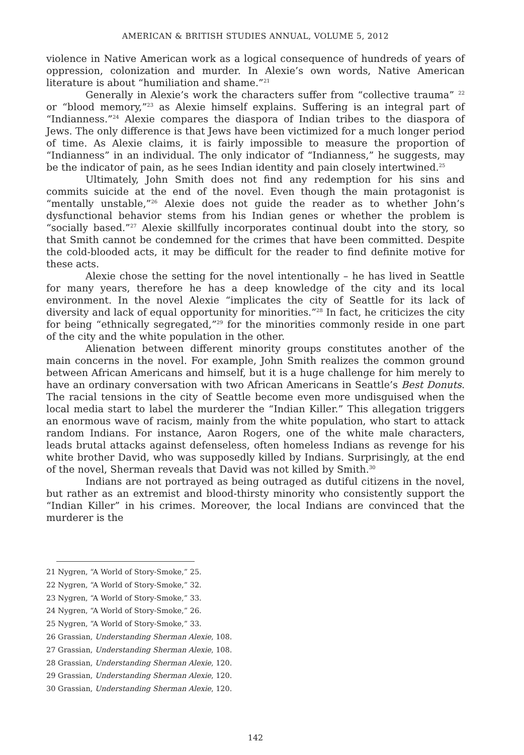AMERICAN & BRITISH STUDIES ANNUAL, VOLUME 5, 2012
violence in Native American work as a logical consequence of hundreds of years of oppression, colonization and murder. In Alexie’s own words, Native American literature is about “humiliation and shame.”<sup>21</sup>
Generally in Alexie’s work the characters suffer from “collective trauma” <sup>22</sup> or “blood memory,”<sup>23</sup> as Alexie himself explains. Suffering is an integral part of “Indianness.”<sup>24</sup> Alexie compares the diaspora of Indian tribes to the diaspora of Jews. The only difference is that Jews have been victimized for a much longer period of time. As Alexie claims, it is fairly impossible to measure the proportion of “Indianness” in an individual. The only indicator of “Indianness,” he suggests, may be the indicator of pain, as he sees Indian identity and pain closely intertwined.<sup>25</sup>
Ultimately, John Smith does not find any redemption for his sins and commits suicide at the end of the novel. Even though the main protagonist is “mentally unstable,”<sup>26</sup> Alexie does not guide the reader as to whether John’s dysfunctional behavior stems from his Indian genes or whether the problem is “socially based.”<sup>27</sup> Alexie skillfully incorporates continual doubt into the story, so that Smith cannot be condemned for the crimes that have been committed. Despite the cold-blooded acts, it may be difficult for the reader to find definite motive for these acts.
Alexie chose the setting for the novel intentionally – he has lived in Seattle for many years, therefore he has a deep knowledge of the city and its local environment. In the novel Alexie “implicates the city of Seattle for its lack of diversity and lack of equal opportunity for minorities.”<sup>28</sup> In fact, he criticizes the city for being “ethnically segregated,”<sup>29</sup> for the minorities commonly reside in one part of the city and the white population in the other.
Alienation between different minority groups constitutes another of the main concerns in the novel. For example, John Smith realizes the common ground between African Americans and himself, but it is a huge challenge for him merely to have an ordinary conversation with two African Americans in Seattle’s Best Donuts. The racial tensions in the city of Seattle become even more undisguised when the local media start to label the murderer the “Indian Killer.” This allegation triggers an enormous wave of racism, mainly from the white population, who start to attack random Indians. For instance, Aaron Rogers, one of the white male characters, leads brutal attacks against defenseless, often homeless Indians as revenge for his white brother David, who was supposedly killed by Indians. Surprisingly, at the end of the novel, Sherman reveals that David was not killed by Smith.<sup>30</sup>
Indians are not portrayed as being outraged as dutiful citizens in the novel, but rather as an extremist and blood-thirsty minority who consistently support the “Indian Killer” in his crimes. Moreover, the local Indians are convinced that the murderer is the
21 Nygren, “A World of Story-Smoke,” 25.
22 Nygren, “A World of Story-Smoke,” 32.
23 Nygren, “A World of Story-Smoke,” 33.
24 Nygren, “A World of Story-Smoke,” 26.
25 Nygren, “A World of Story-Smoke,” 33.
26 Grassian, Understanding Sherman Alexie, 108.
27 Grassian, Understanding Sherman Alexie, 108.
28 Grassian, Understanding Sherman Alexie, 120.
29 Grassian, Understanding Sherman Alexie, 120.
30 Grassian, Understanding Sherman Alexie, 120.
142